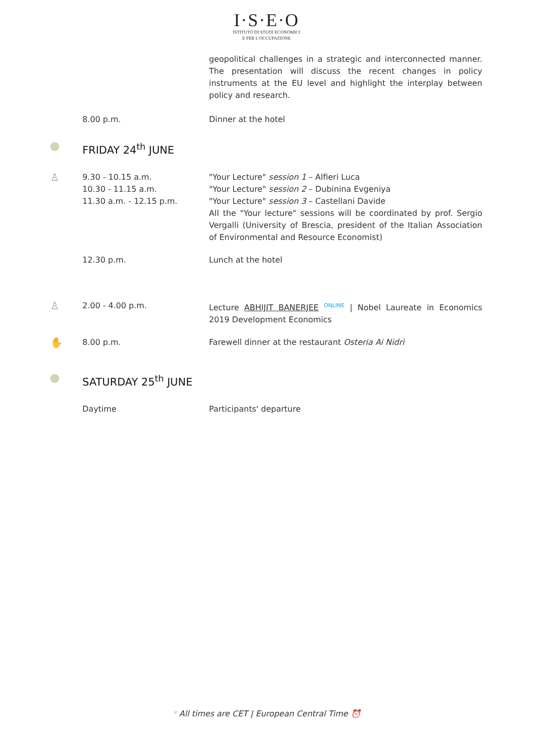I·S·E·O
ISTITUTO DI STUDI ECONOMICI
E PER L'OCCUPAZIONE
geopolitical challenges in a strategic and interconnected manner. The presentation will discuss the recent changes in policy instruments at the EU level and highlight the interplay between policy and research.
8.00 p.m. Dinner at the hotel
FRIDAY 24<sup>th</sup> JUNE
♙
9.30 - 10.15 a.m.
10.30 - 11.15 a.m.
11.30 a.m. - 12.15 p.m.
"Your Lecture" session 1 – Alfieri Luca
"Your Lecture" session 2 – Dubinina Evgeniya
"Your Lecture" session 3 – Castellani Davide
All the "Your lecture" sessions will be coordinated by prof. Sergio Vergalli (University of Brescia, president of the Italian Association of Environmental and Resource Economist)
12.30 p.m. Lunch at the hotel
♙
2.00 - 4.00 p.m. Lecture ABHIJIT BANERJEE ONLINE | Nobel Laureate in Economics 2019 Development Economics
✋
8.00 p.m. Farewell dinner at the restaurant Osteria Ai Nidrì
SATURDAY 25<sup>th</sup> JUNE
Daytime Participants' departure
* All times are CET | European Central Time ⏰